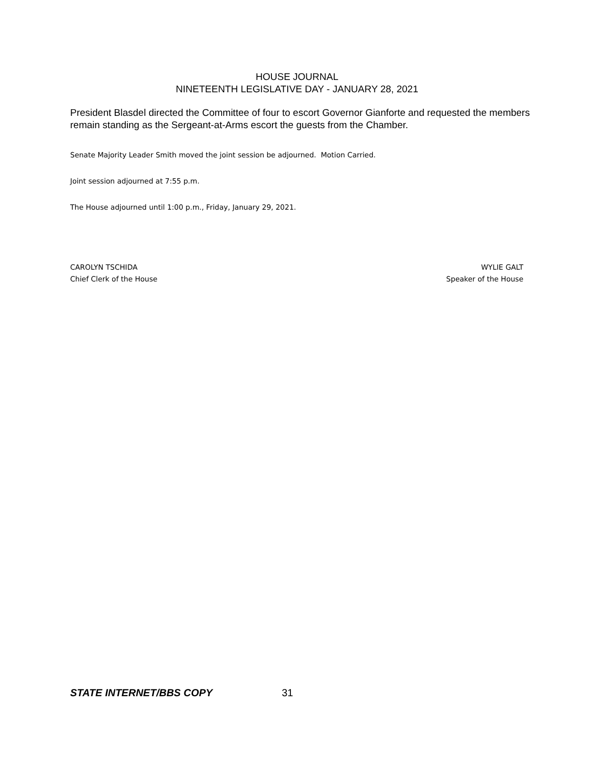HOUSE JOURNAL
NINETEENTH LEGISLATIVE DAY - JANUARY 28, 2021
President Blasdel directed the Committee of four to escort Governor Gianforte and requested the members remain standing as the Sergeant-at-Arms escort the guests from the Chamber.
Senate Majority Leader Smith moved the joint session be adjourned. Motion Carried.
Joint session adjourned at 7:55 p.m.
The House adjourned until 1:00 p.m., Friday, January 29, 2021.
CAROLYN TSCHIDA
Chief Clerk of the House
WYLIE GALT
Speaker of the House
STATE INTERNET/BBS COPY 31